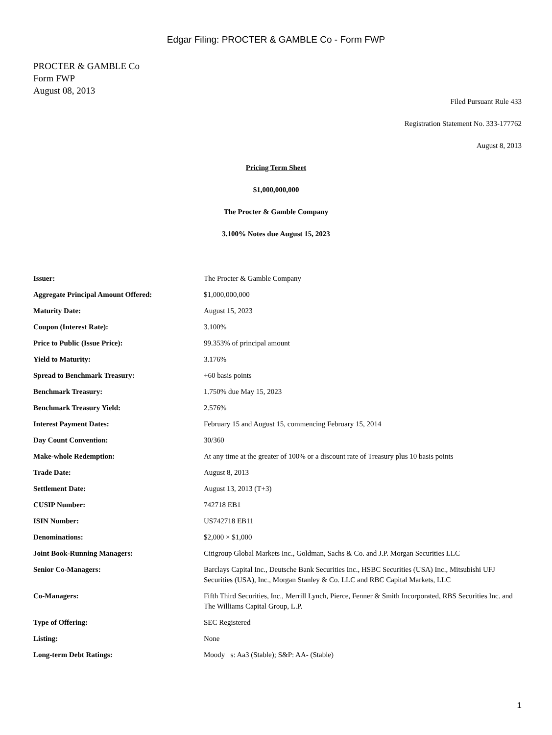Edgar Filing: PROCTER & GAMBLE Co - Form FWP
PROCTER & GAMBLE Co
Form FWP
August 08, 2013
Filed Pursuant Rule 433
Registration Statement No. 333-177762
August 8, 2013
Pricing Term Sheet
$1,000,000,000
The Procter & Gamble Company
3.100% Notes due August 15, 2023
| Issuer: | The Procter & Gamble Company |
| Aggregate Principal Amount Offered: | $1,000,000,000 |
| Maturity Date: | August 15, 2023 |
| Coupon (Interest Rate): | 3.100% |
| Price to Public (Issue Price): | 99.353% of principal amount |
| Yield to Maturity: | 3.176% |
| Spread to Benchmark Treasury: | +60 basis points |
| Benchmark Treasury: | 1.750% due May 15, 2023 |
| Benchmark Treasury Yield: | 2.576% |
| Interest Payment Dates: | February 15 and August 15, commencing February 15, 2014 |
| Day Count Convention: | 30/360 |
| Make-whole Redemption: | At any time at the greater of 100% or a discount rate of Treasury plus 10 basis points |
| Trade Date: | August 8, 2013 |
| Settlement Date: | August 13, 2013 (T+3) |
| CUSIP Number: | 742718 EB1 |
| ISIN Number: | US742718 EB11 |
| Denominations: | $2,000 × $1,000 |
| Joint Book-Running Managers: | Citigroup Global Markets Inc., Goldman, Sachs & Co. and J.P. Morgan Securities LLC |
| Senior Co-Managers: | Barclays Capital Inc., Deutsche Bank Securities Inc., HSBC Securities (USA) Inc., Mitsubishi UFJ Securities (USA), Inc., Morgan Stanley & Co. LLC and RBC Capital Markets, LLC |
| Co-Managers: | Fifth Third Securities, Inc., Merrill Lynch, Pierce, Fenner & Smith Incorporated, RBS Securities Inc. and The Williams Capital Group, L.P. |
| Type of Offering: | SEC Registered |
| Listing: | None |
| Long-term Debt Ratings: | Moody s: Aa3 (Stable); S&P: AA- (Stable) |
1